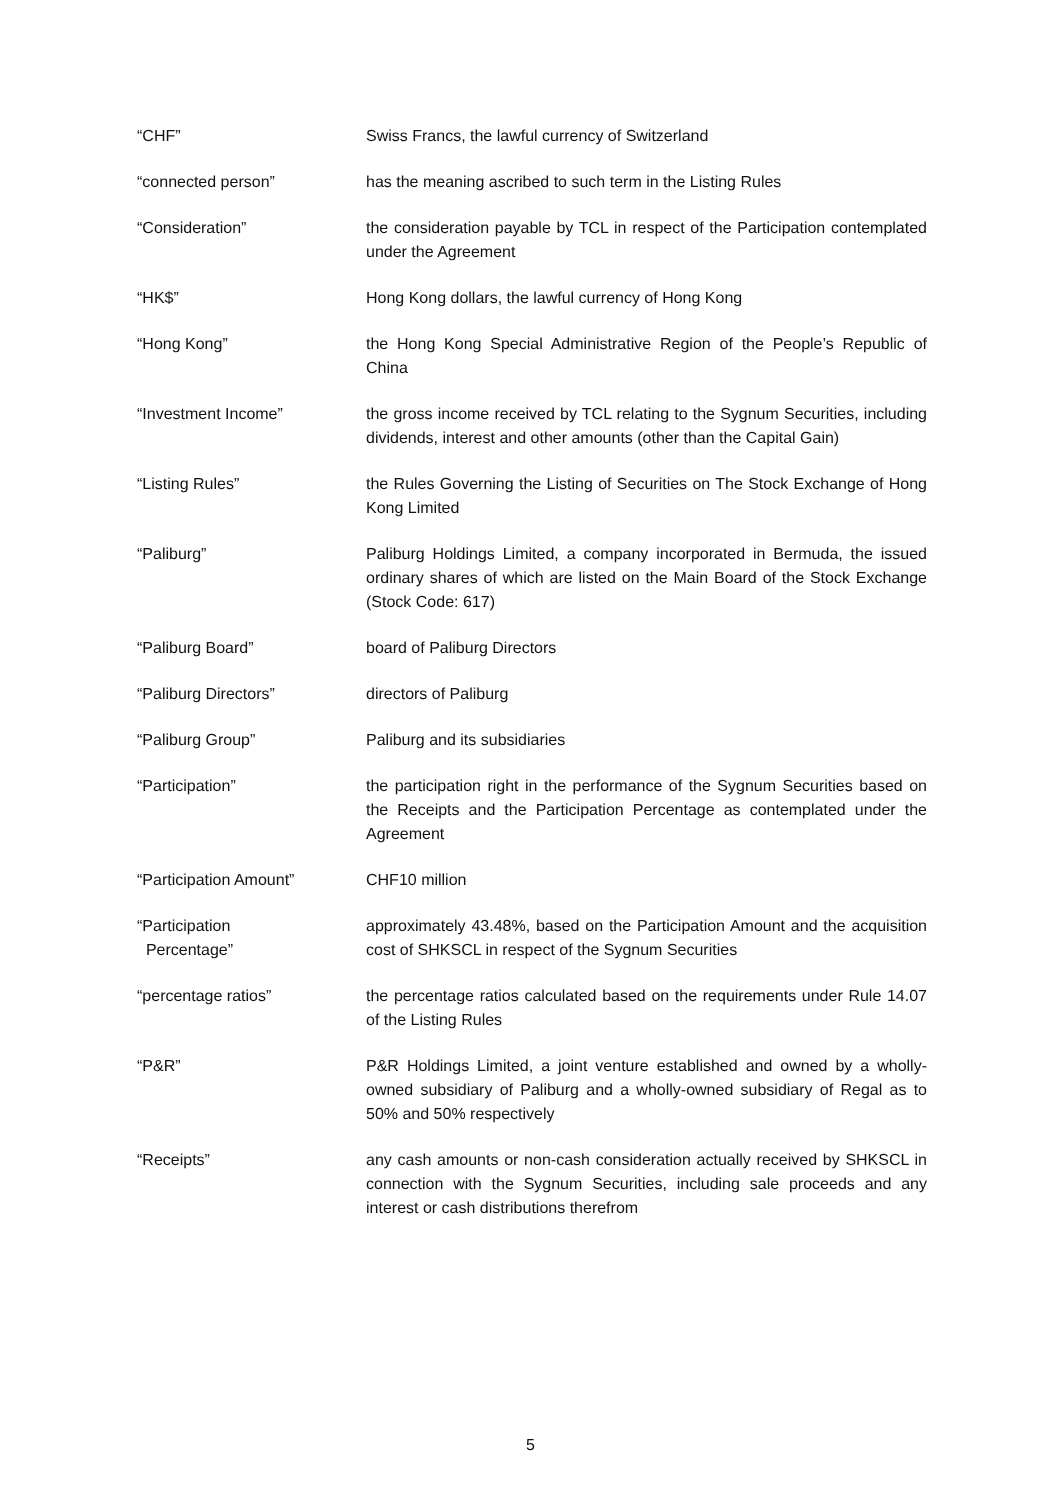| “CHF” | Swiss Francs, the lawful currency of Switzerland |
| “connected person” | has the meaning ascribed to such term in the Listing Rules |
| “Consideration” | the consideration payable by TCL in respect of the Participation contemplated under the Agreement |
| “HK$” | Hong Kong dollars, the lawful currency of Hong Kong |
| “Hong Kong” | the Hong Kong Special Administrative Region of the People’s Republic of China |
| “Investment Income” | the gross income received by TCL relating to the Sygnum Securities, including dividends, interest and other amounts (other than the Capital Gain) |
| “Listing Rules” | the Rules Governing the Listing of Securities on The Stock Exchange of Hong Kong Limited |
| “Paliburg” | Paliburg Holdings Limited, a company incorporated in Bermuda, the issued ordinary shares of which are listed on the Main Board of the Stock Exchange (Stock Code: 617) |
| “Paliburg Board” | board of Paliburg Directors |
| “Paliburg Directors” | directors of Paliburg |
| “Paliburg Group” | Paliburg and its subsidiaries |
| “Participation” | the participation right in the performance of the Sygnum Securities based on the Receipts and the Participation Percentage as contemplated under the Agreement |
| “Participation Amount” | CHF10 million |
| “Participation Percentage” | approximately 43.48%, based on the Participation Amount and the acquisition cost of SHKSCL in respect of the Sygnum Securities |
| “percentage ratios” | the percentage ratios calculated based on the requirements under Rule 14.07 of the Listing Rules |
| “P&R” | P&R Holdings Limited, a joint venture established and owned by a wholly-owned subsidiary of Paliburg and a wholly-owned subsidiary of Regal as to 50% and 50% respectively |
| “Receipts” | any cash amounts or non-cash consideration actually received by SHKSCL in connection with the Sygnum Securities, including sale proceeds and any interest or cash distributions therefrom |
5